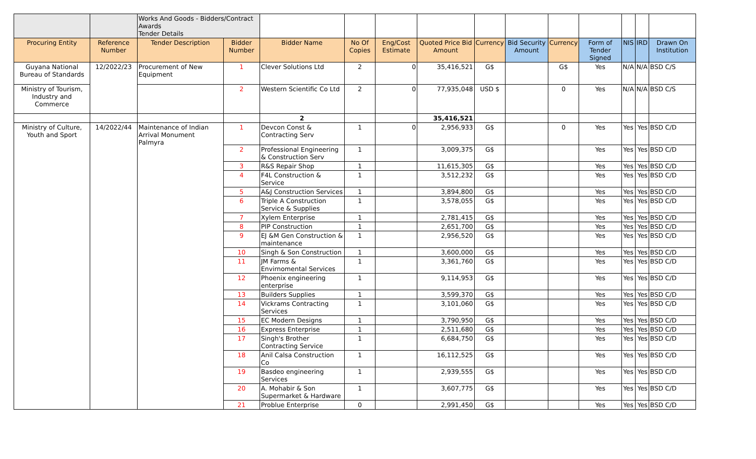| | | Works And Goods - Bidders/Contract Awards Tender Details | | | | | | | | | | | | |
| Procuring Entity | Reference Number | Tender Description | Bidder Number | Bidder Name | No Of Copies | Eng/Cost Estimate | Quoted Price Bid Amount | Currency | Bid Security Amount | Currency | Form of Tender Signed | NIS | IRD | Drawn On Institution |
| Guyana National Bureau of Standards | 12/2022/23 | Procurement of New Equipment | 1 | Clever Solutions Ltd | 2 | 0 | 35,416,521 | G$ | | G$ | Yes | N/A | N/A | BSD C/S |
| Ministry of Tourism, Industry and Commerce | | | 2 | Western Scientific Co Ltd | 2 | 0 | 77,935,048 | USD $ | | 0 | Yes | N/A | N/A | BSD C/S |
| | | | | 2 | | | 35,416,521 | | | | | | | |
| Ministry of Culture, Youth and Sport | 14/2022/44 | Maintenance of Indian Arrival Monument Palmyra | 1 | Devcon Const & Contracting Serv | 1 | 0 | 2,956,933 | G$ | | 0 | Yes | Yes | Yes | BSD C/D |
| | | | 2 | Professional Engineering & Construction Serv | 1 | | 3,009,375 | G$ | | | Yes | Yes | Yes | BSD C/D |
| | | | 3 | R&S Repair Shop | 1 | | 11,615,305 | G$ | | | Yes | Yes | Yes | BSD C/D |
| | | | 4 | F4L Construction & Service | 1 | | 3,512,232 | G$ | | | Yes | Yes | Yes | BSD C/D |
| | | | 5 | A&J Construction Services | 1 | | 3,894,800 | G$ | | | Yes | Yes | Yes | BSD C/D |
| | | | 6 | Triple A Construction Service & Supplies | 1 | | 3,578,055 | G$ | | | Yes | Yes | Yes | BSD C/D |
| | | | 7 | Xylem Enterprise | 1 | | 2,781,415 | G$ | | | Yes | Yes | Yes | BSD C/D |
| | | | 8 | PIP Construction | 1 | | 2,651,700 | G$ | | | Yes | Yes | Yes | BSD C/D |
| | | | 9 | EJ &M Gen Construction & maintenance | 1 | | 2,956,520 | G$ | | | Yes | Yes | Yes | BSD C/D |
| | | | 10 | Singh & Son Construction | 1 | | 3,600,000 | G$ | | | Yes | Yes | Yes | BSD C/D |
| | | | 11 | JM Farms & Envirnomental Services | 1 | | 3,361,760 | G$ | | | Yes | Yes | Yes | BSD C/D |
| | | | 12 | Phoenix engineering enterprise | 1 | | 9,114,953 | G$ | | | Yes | Yes | Yes | BSD C/D |
| | | | 13 | Builders Supplies | 1 | | 3,599,370 | G$ | | | Yes | Yes | Yes | BSD C/D |
| | | | 14 | Vickrams Contracting Services | 1 | | 3,101,060 | G$ | | | Yes | Yes | Yes | BSD C/D |
| | | | 15 | EC Modern Designs | 1 | | 3,790,950 | G$ | | | Yes | Yes | Yes | BSD C/D |
| | | | 16 | Express Enterprise | 1 | | 2,511,680 | G$ | | | Yes | Yes | Yes | BSD C/D |
| | | | 17 | Singh's Brother Contracting Service | 1 | | 6,684,750 | G$ | | | Yes | Yes | Yes | BSD C/D |
| | | | 18 | Anil Calsa Construction Co | 1 | | 16,112,525 | G$ | | | Yes | Yes | Yes | BSD C/D |
| | | | 19 | Basdeo engineering Services | 1 | | 2,939,555 | G$ | | | Yes | Yes | Yes | BSD C/D |
| | | | 20 | A. Mohabir & Son Supermarket & Hardware | 1 | | 3,607,775 | G$ | | | Yes | Yes | Yes | BSD C/D |
| | | | 21 | Problue Enterprise | 0 | | 2,991,450 | G$ | | | Yes | Yes | Yes | BSD C/D |